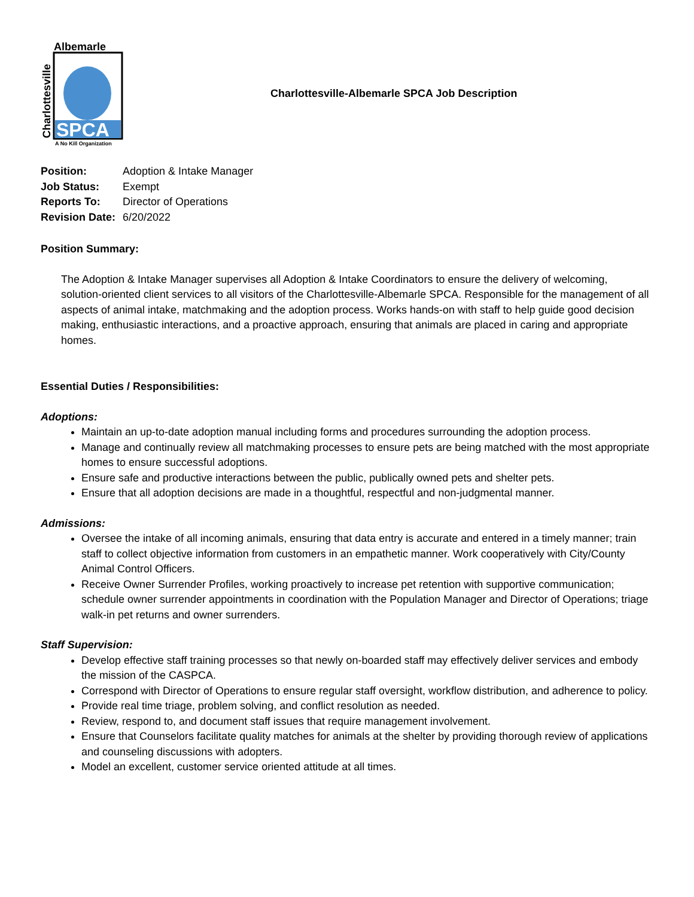Albemarle
SPCA
Charlottesville
A No Kill Organization
Charlottesville-Albemarle SPCA Job Description
| Position: | Adoption & Intake Manager |
| Job Status: | Exempt |
| Reports To: | Director of Operations |
| Revision Date: | 6/20/2022 |
Position Summary:
The Adoption & Intake Manager supervises all Adoption & Intake Coordinators to ensure the delivery of welcoming, solution-oriented client services to all visitors of the Charlottesville-Albemarle SPCA. Responsible for the management of all aspects of animal intake, matchmaking and the adoption process. Works hands-on with staff to help guide good decision making, enthusiastic interactions, and a proactive approach, ensuring that animals are placed in caring and appropriate homes.
Essential Duties / Responsibilities:
Adoptions:
Maintain an up-to-date adoption manual including forms and procedures surrounding the adoption process.
Manage and continually review all matchmaking processes to ensure pets are being matched with the most appropriate homes to ensure successful adoptions.
Ensure safe and productive interactions between the public, publically owned pets and shelter pets.
Ensure that all adoption decisions are made in a thoughtful, respectful and non-judgmental manner.
Admissions:
Oversee the intake of all incoming animals, ensuring that data entry is accurate and entered in a timely manner; train staff to collect objective information from customers in an empathetic manner. Work cooperatively with City/County Animal Control Officers.
Receive Owner Surrender Profiles, working proactively to increase pet retention with supportive communication; schedule owner surrender appointments in coordination with the Population Manager and Director of Operations; triage walk-in pet returns and owner surrenders.
Staff Supervision:
Develop effective staff training processes so that newly on-boarded staff may effectively deliver services and embody the mission of the CASPCA.
Correspond with Director of Operations to ensure regular staff oversight, workflow distribution, and adherence to policy.
Provide real time triage, problem solving, and conflict resolution as needed.
Review, respond to, and document staff issues that require management involvement.
Ensure that Counselors facilitate quality matches for animals at the shelter by providing thorough review of applications and counseling discussions with adopters.
Model an excellent, customer service oriented attitude at all times.